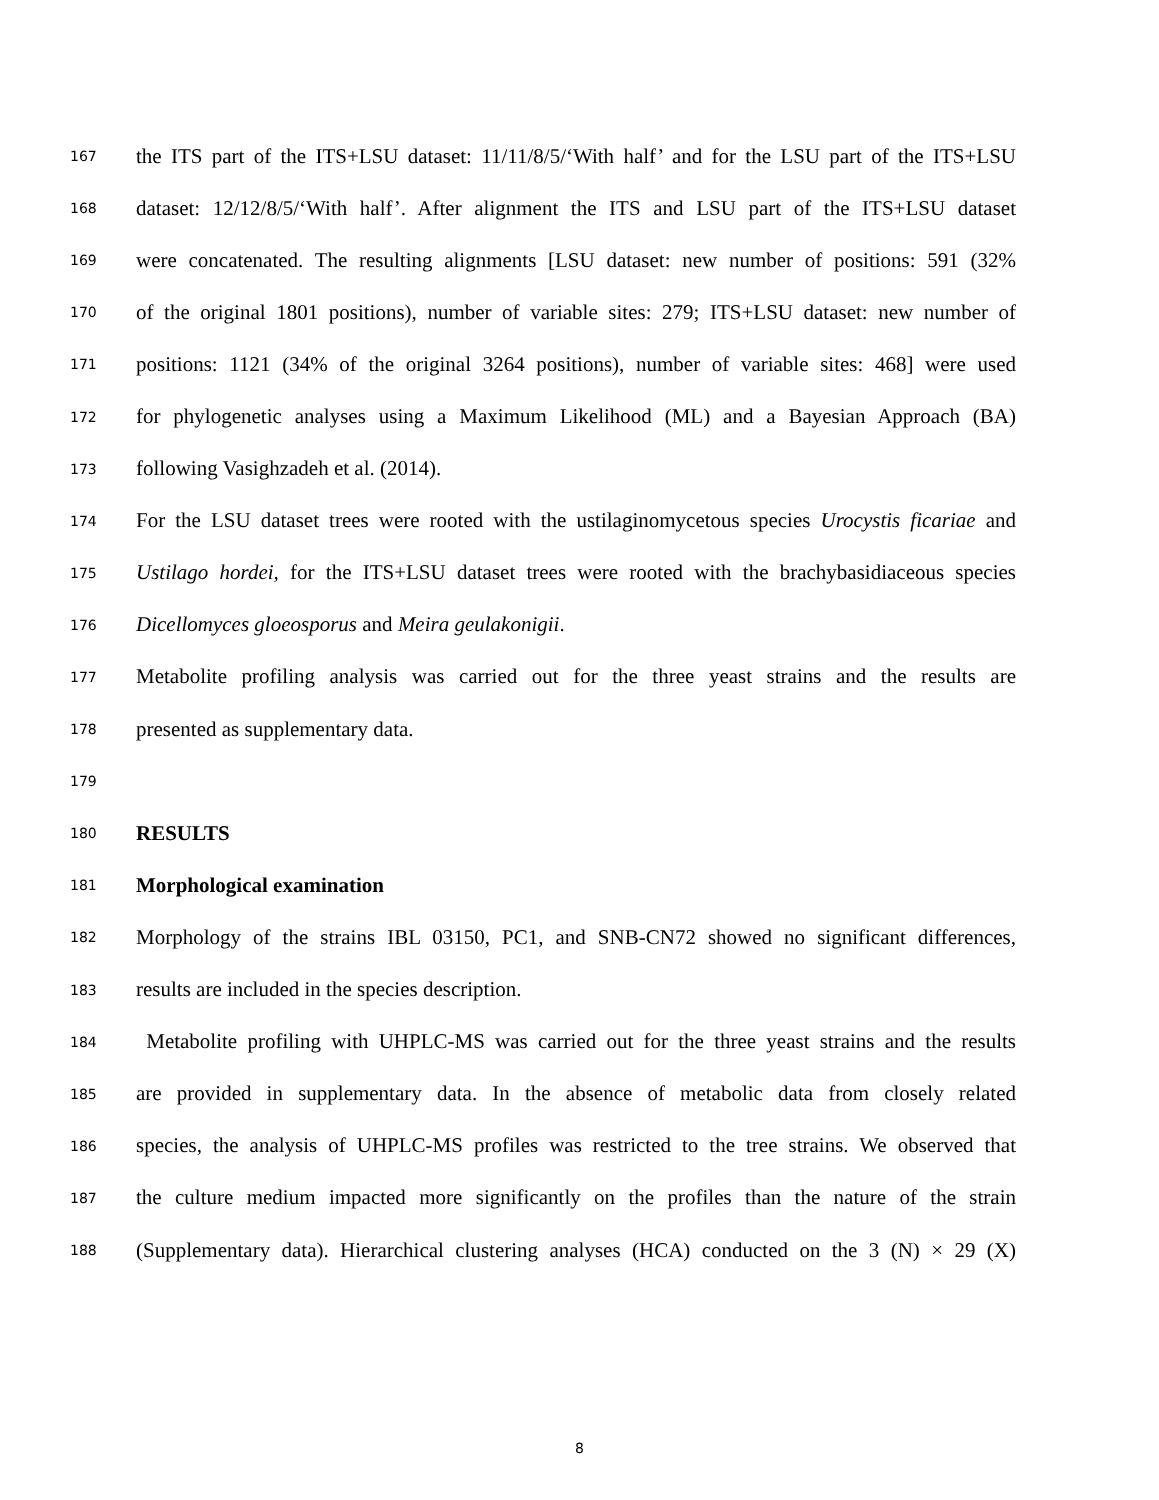167 the ITS part of the ITS+LSU dataset: 11/11/8/5/‘With half’ and for the LSU part of the ITS+LSU
168 dataset: 12/12/8/5/‘With half’. After alignment the ITS and LSU part of the ITS+LSU dataset
169 were concatenated. The resulting alignments [LSU dataset: new number of positions: 591 (32%
170 of the original 1801 positions), number of variable sites: 279; ITS+LSU dataset: new number of
171 positions: 1121 (34% of the original 3264 positions), number of variable sites: 468] were used
172 for phylogenetic analyses using a Maximum Likelihood (ML) and a Bayesian Approach (BA)
173 following Vasighzadeh et al. (2014).
174 For the LSU dataset trees were rooted with the ustilaginomycetous species Urocystis ficariae and
175 Ustilago hordei, for the ITS+LSU dataset trees were rooted with the brachybasidiaceous species
176 Dicellomyces gloeosporus and Meira geulakonigii.
177 Metabolite profiling analysis was carried out for the three yeast strains and the results are
178 presented as supplementary data.
179
180 RESULTS
181 Morphological examination
182 Morphology of the strains IBL 03150, PC1, and SNB-CN72 showed no significant differences,
183 results are included in the species description.
184 Metabolite profiling with UHPLC-MS was carried out for the three yeast strains and the results
185 are provided in supplementary data. In the absence of metabolic data from closely related
186 species, the analysis of UHPLC-MS profiles was restricted to the tree strains. We observed that
187 the culture medium impacted more significantly on the profiles than the nature of the strain
188 (Supplementary data). Hierarchical clustering analyses (HCA) conducted on the 3 (N) × 29 (X)
8